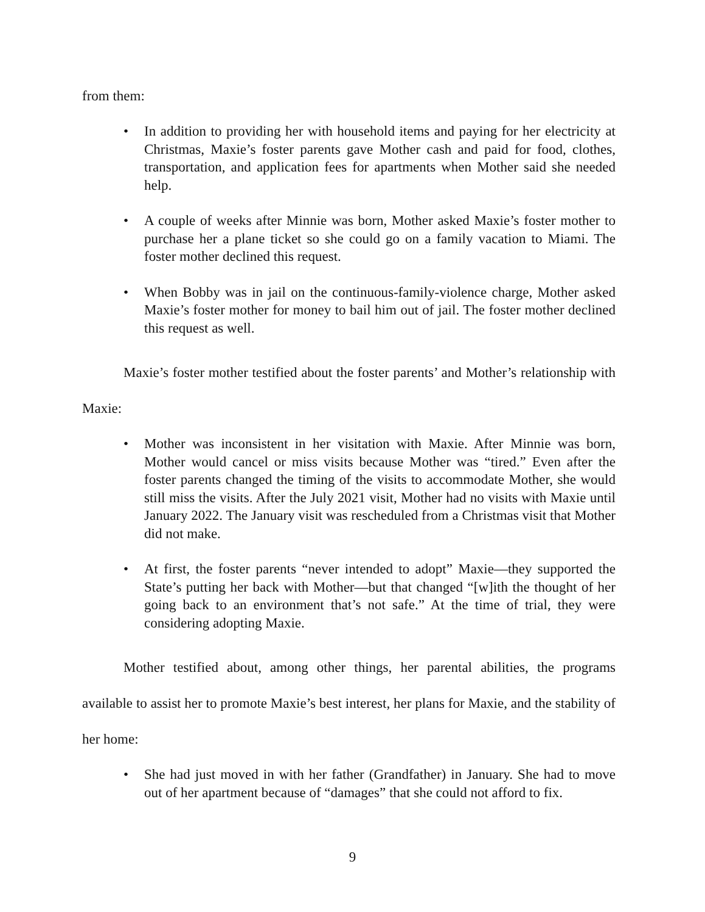from them:
• In addition to providing her with household items and paying for her electricity at Christmas, Maxie’s foster parents gave Mother cash and paid for food, clothes, transportation, and application fees for apartments when Mother said she needed help.
• A couple of weeks after Minnie was born, Mother asked Maxie’s foster mother to purchase her a plane ticket so she could go on a family vacation to Miami. The foster mother declined this request.
• When Bobby was in jail on the continuous-family-violence charge, Mother asked Maxie’s foster mother for money to bail him out of jail. The foster mother declined this request as well.
Maxie’s foster mother testified about the foster parents’ and Mother’s relationship with Maxie:
• Mother was inconsistent in her visitation with Maxie. After Minnie was born, Mother would cancel or miss visits because Mother was “tired.” Even after the foster parents changed the timing of the visits to accommodate Mother, she would still miss the visits. After the July 2021 visit, Mother had no visits with Maxie until January 2022. The January visit was rescheduled from a Christmas visit that Mother did not make.
• At first, the foster parents “never intended to adopt” Maxie—they supported the State’s putting her back with Mother—but that changed “[w]ith the thought of her going back to an environment that’s not safe.” At the time of trial, they were considering adopting Maxie.
Mother testified about, among other things, her parental abilities, the programs available to assist her to promote Maxie’s best interest, her plans for Maxie, and the stability of her home:
• She had just moved in with her father (Grandfather) in January. She had to move out of her apartment because of “damages” that she could not afford to fix.
9